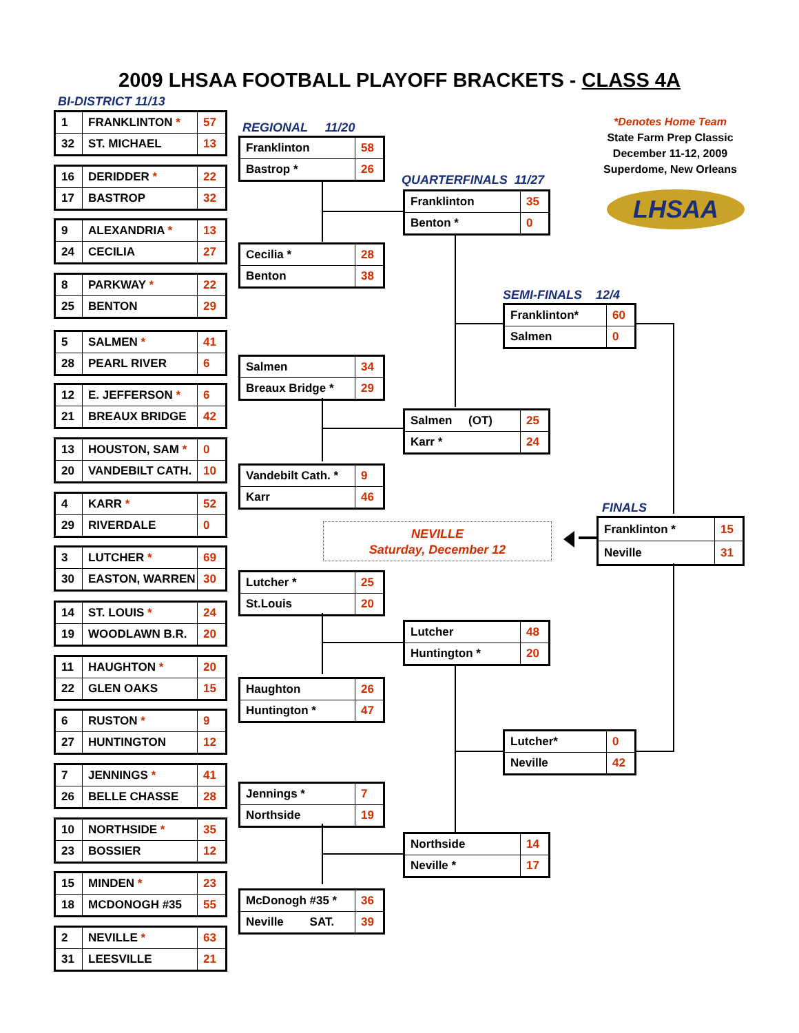2009 LHSAA FOOTBALL PLAYOFF BRACKETS - CLASS 4A
BI-DISTRICT 11/13
| 1 | FRANKLINTON * | 57 |
| 32 | ST. MICHAEL | 13 |
| 16 | DERIDDER * | 22 |
| 17 | BASTROP | 32 |
| 9 | ALEXANDRIA * | 13 |
| 24 | CECILIA | 27 |
| 8 | PARKWAY * | 22 |
| 25 | BENTON | 29 |
| 5 | SALMEN * | 41 |
| 28 | PEARL RIVER | 6 |
| 12 | E. JEFFERSON * | 6 |
| 21 | BREAUX BRIDGE | 42 |
| 13 | HOUSTON, SAM * | 0 |
| 20 | VANDEBILT CATH. | 10 |
| 4 | KARR * | 52 |
| 29 | RIVERDALE | 0 |
| 3 | LUTCHER * | 69 |
| 30 | EASTON, WARREN | 30 |
| 14 | ST. LOUIS * | 24 |
| 19 | WOODLAWN B.R. | 20 |
| 11 | HAUGHTON * | 20 |
| 22 | GLEN OAKS | 15 |
| 6 | RUSTON * | 9 |
| 27 | HUNTINGTON | 12 |
| 7 | JENNINGS * | 41 |
| 26 | BELLE CHASSE | 28 |
| 10 | NORTHSIDE * | 35 |
| 23 | BOSSIER | 12 |
| 15 | MINDEN * | 23 |
| 18 | MCDONOGH #35 | 55 |
| 2 | NEVILLE * | 63 |
| 31 | LEESVILLE | 21 |
REGIONAL 11/20
| Franklinton | 58 |
| Bastrop * | 26 |
| Cecilia * | 28 |
| Benton | 38 |
| Salmen | 34 |
| Breaux Bridge * | 29 |
| Vandebilt Cath. * | 9 |
| Karr | 46 |
NEVILLE
Saturday, December 12
| Lutcher * | 25 |
| St.Louis | 20 |
| Haughton | 26 |
| Huntington * | 47 |
| Jennings * | 7 |
| Northside | 19 |
| McDonogh #35 * | 36 |
| Neville SAT. | 39 |
QUARTERFINALS 11/27
*Denotes Home Team
State Farm Prep Classic
December 11-12, 2009
Superdome, New Orleans
LHSAA
| Franklinton | 35 |
| Benton * | 0 |
SEMI-FINALS 12/4
| Franklinton* | 60 |
| Salmen | 0 |
| Salmen (OT) | 25 |
| Karr * | 24 |
FINALS
| Franklinton * | 15 |
| Neville | 31 |
| Lutcher | 48 |
| Huntington * | 20 |
| Lutcher* | 0 |
| Neville | 42 |
| Northside | 14 |
| Neville * | 17 |